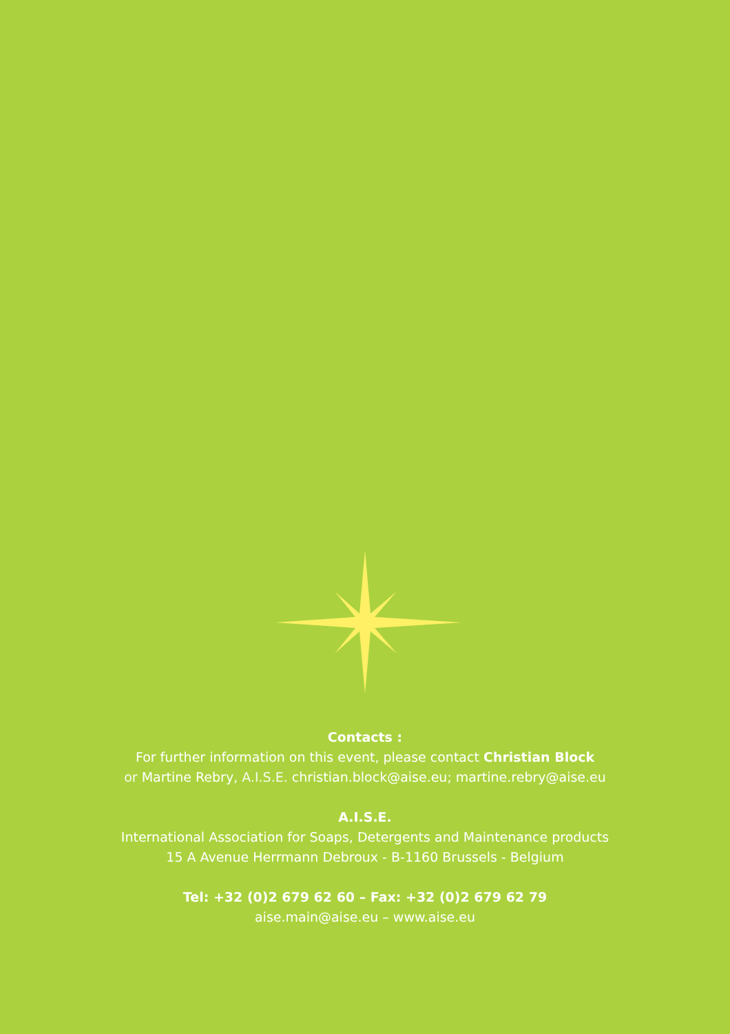Contacts :
For further information on this event, please contact Christian Block
or Martine Rebry, A.I.S.E. christian.block@aise.eu; martine.rebry@aise.eu
A.I.S.E.
International Association for Soaps, Detergents and Maintenance products
15 A Avenue Herrmann Debroux - B-1160 Brussels - Belgium
Tel: +32 (0)2 679 62 60 – Fax: +32 (0)2 679 62 79
aise.main@aise.eu – www.aise.eu